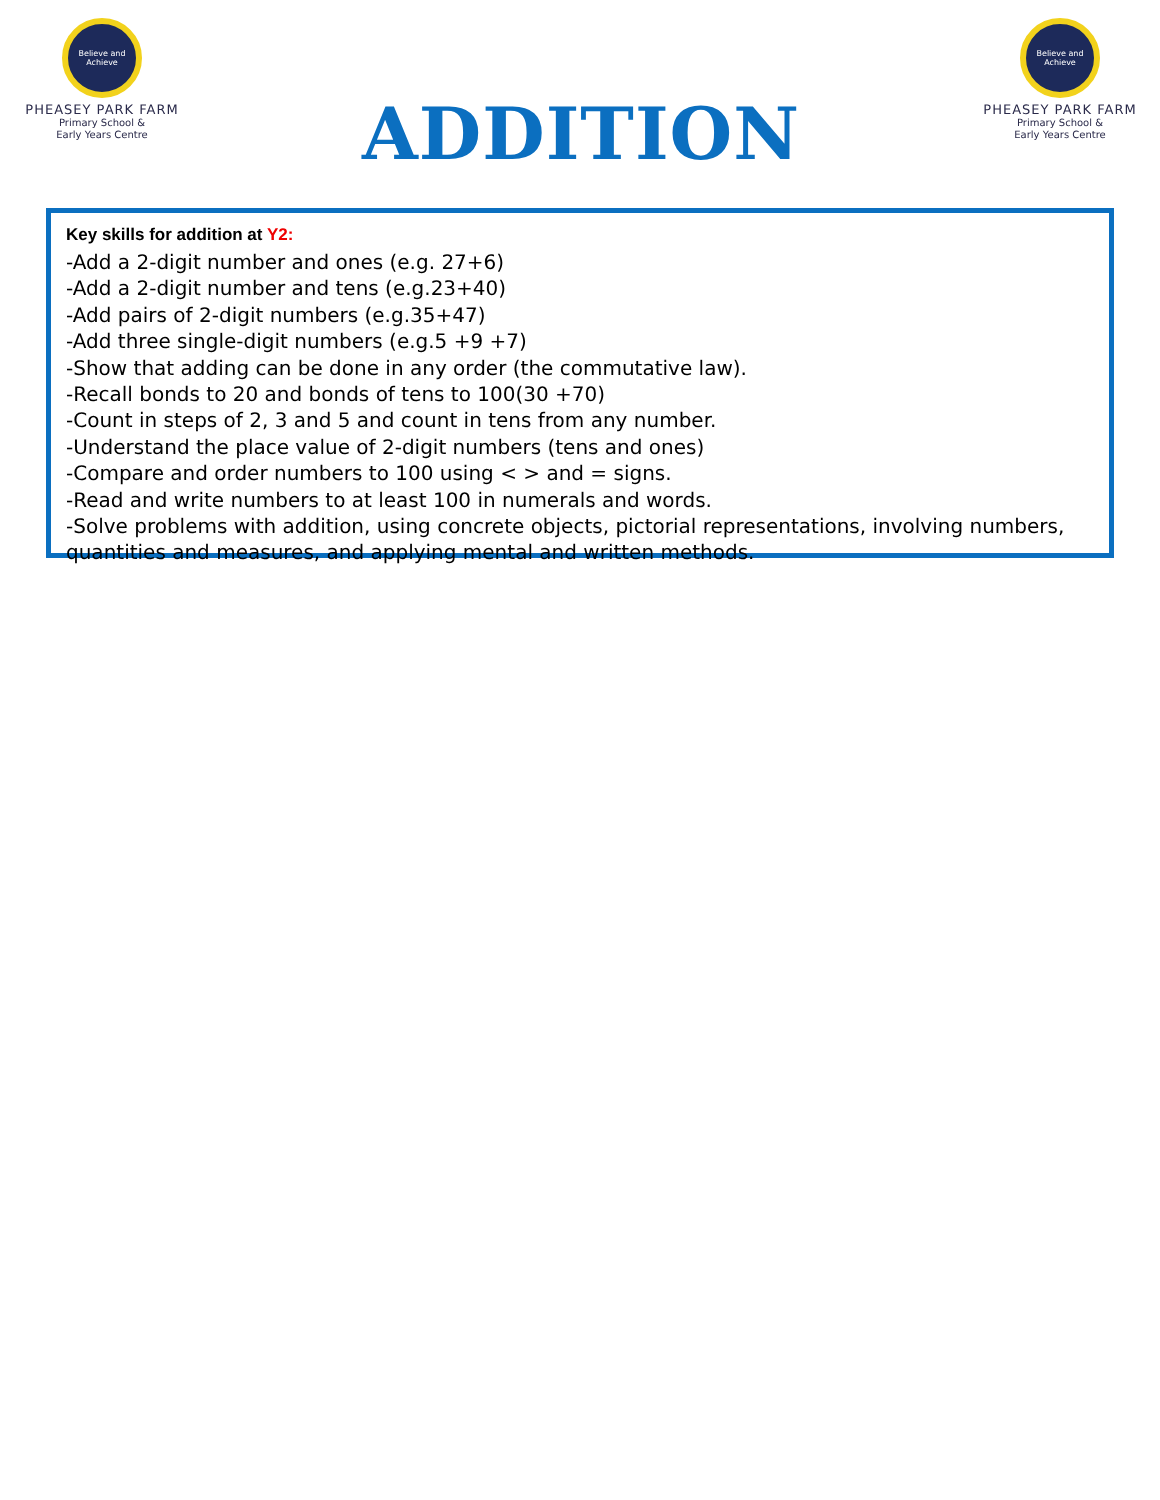Believe and Achieve
PHEASEY PARK FARM
Primary School &
Early Years Centre
ADDITION
Believe and Achieve
PHEASEY PARK FARM
Primary School &
Early Years Centre
Key skills for addition at Y2:
-Add a 2-digit number and ones (e.g. 27+6)
-Add a 2-digit number and tens (e.g.23+40)
-Add pairs of 2-digit numbers (e.g.35+47)
-Add three single-digit numbers (e.g.5 +9 +7)
-Show that adding can be done in any order (the commutative law).
-Recall bonds to 20 and bonds of tens to 100(30 +70)
-Count in steps of 2, 3 and 5 and count in tens from any number.
-Understand the place value of 2-digit numbers (tens and ones)
-Compare and order numbers to 100 using < > and = signs.
-Read and write numbers to at least 100 in numerals and words.
-Solve problems with addition, using concrete objects, pictorial representations, involving numbers, quantities and measures, and applying mental and written methods.